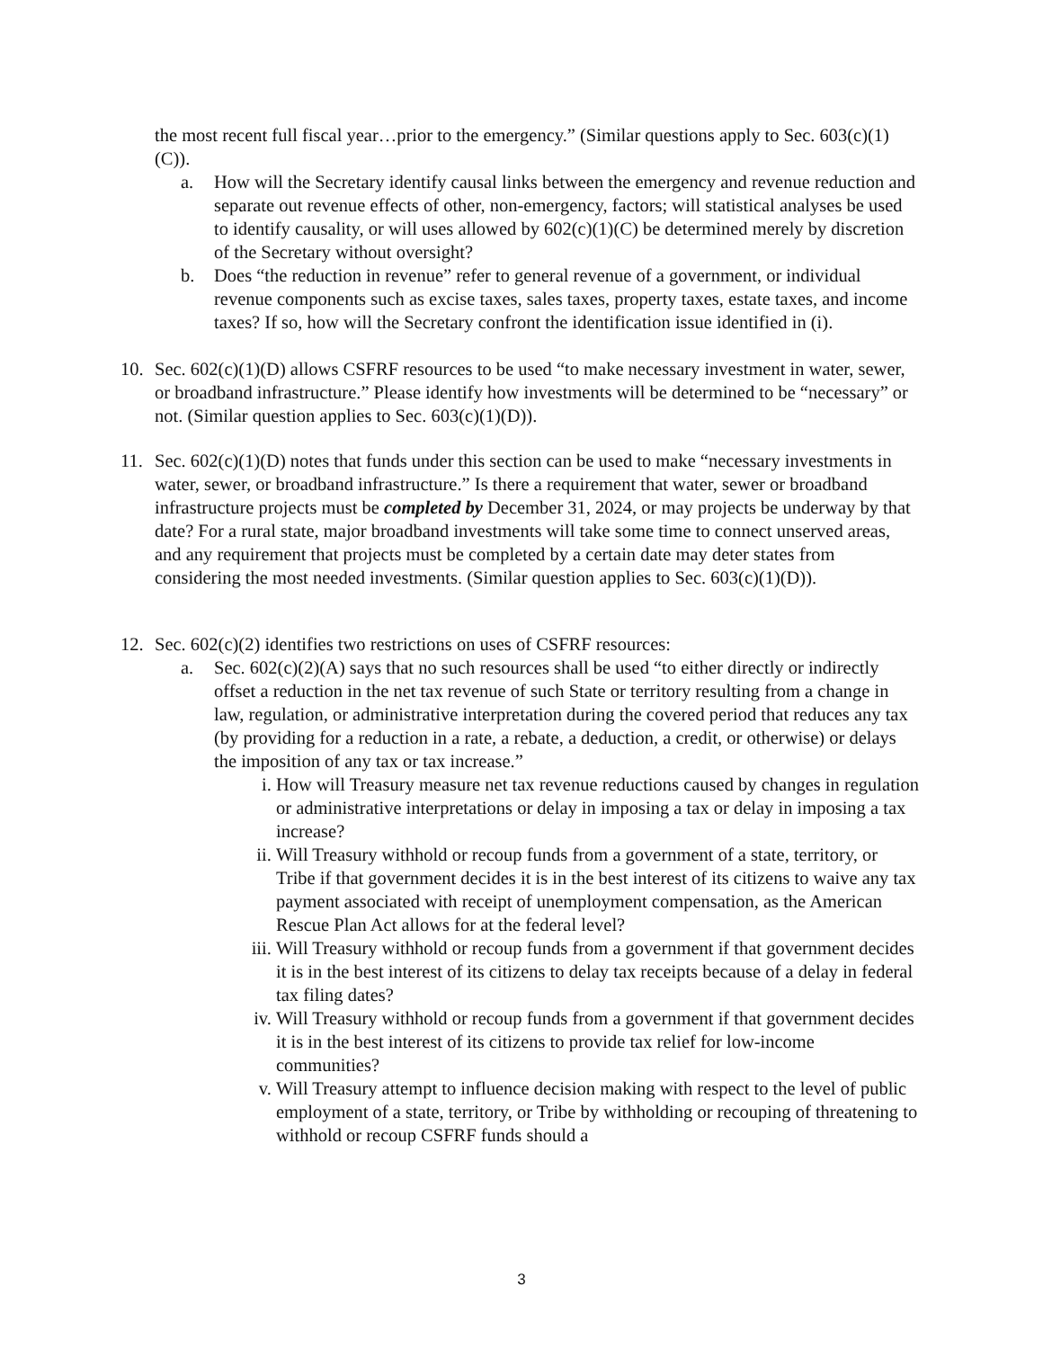the most recent full fiscal year…prior to the emergency.” (Similar questions apply to Sec. 603(c)(1)(C)).
a. How will the Secretary identify causal links between the emergency and revenue reduction and separate out revenue effects of other, non-emergency, factors; will statistical analyses be used to identify causality, or will uses allowed by 602(c)(1)(C) be determined merely by discretion of the Secretary without oversight?
b. Does “the reduction in revenue” refer to general revenue of a government, or individual revenue components such as excise taxes, sales taxes, property taxes, estate taxes, and income taxes? If so, how will the Secretary confront the identification issue identified in (i).
10. Sec. 602(c)(1)(D) allows CSFRF resources to be used “to make necessary investment in water, sewer, or broadband infrastructure.” Please identify how investments will be determined to be “necessary” or not. (Similar question applies to Sec. 603(c)(1)(D)).
11. Sec. 602(c)(1)(D) notes that funds under this section can be used to make “necessary investments in water, sewer, or broadband infrastructure.” Is there a requirement that water, sewer or broadband infrastructure projects must be completed by December 31, 2024, or may projects be underway by that date? For a rural state, major broadband investments will take some time to connect unserved areas, and any requirement that projects must be completed by a certain date may deter states from considering the most needed investments. (Similar question applies to Sec. 603(c)(1)(D)).
12. Sec. 602(c)(2) identifies two restrictions on uses of CSFRF resources:
a. Sec. 602(c)(2)(A) says that no such resources shall be used “to either directly or indirectly offset a reduction in the net tax revenue of such State or territory resulting from a change in law, regulation, or administrative interpretation during the covered period that reduces any tax (by providing for a reduction in a rate, a rebate, a deduction, a credit, or otherwise) or delays the imposition of any tax or tax increase.”
i. How will Treasury measure net tax revenue reductions caused by changes in regulation or administrative interpretations or delay in imposing a tax or delay in imposing a tax increase?
ii. Will Treasury withhold or recoup funds from a government of a state, territory, or Tribe if that government decides it is in the best interest of its citizens to waive any tax payment associated with receipt of unemployment compensation, as the American Rescue Plan Act allows for at the federal level?
iii. Will Treasury withhold or recoup funds from a government if that government decides it is in the best interest of its citizens to delay tax receipts because of a delay in federal tax filing dates?
iv. Will Treasury withhold or recoup funds from a government if that government decides it is in the best interest of its citizens to provide tax relief for low-income communities?
v. Will Treasury attempt to influence decision making with respect to the level of public employment of a state, territory, or Tribe by withholding or recouping of threatening to withhold or recoup CSFRF funds should a
3